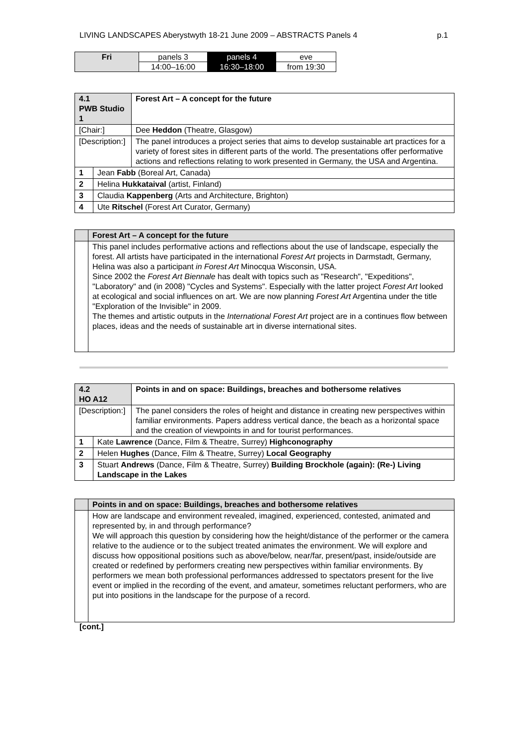LIVING LANDSCAPES Aberystwyth 18-21 June 2009 – ABSTRACTS Panels 4 p.1
| Fri | panels 3 | panels 4 | eve |
| | 14:00–16:00 | 16:30–18:00 | from 19:30 |
| 4.1 PWB Studio 1 | | Forest Art – A concept for the future |
| [Chair:] | | Dee Heddon (Theatre, Glasgow) |
| [Description:] | | The panel introduces a project series that aims to develop sustainable art practices for a variety of forest sites in different parts of the world. The presentations offer performative actions and reflections relating to work presented in Germany, the USA and Argentina. |
| 1 | Jean Fabb (Boreal Art, Canada) | |
| 2 | Helina Hukkataival (artist, Finland) | |
| 3 | Claudia Kappenberg (Arts and Architecture, Brighton) | |
| 4 | Ute Ritschel (Forest Art Curator, Germany) | |
| | Forest Art – A concept for the future |
| | This panel includes performative actions and reflections about the use of landscape, especially the forest. All artists have participated in the international Forest Art projects in Darmstadt, Germany, Helina was also a participant in Forest Art Minocqua Wisconsin, USA. Since 2002 the Forest Art Biennale has dealt with topics such as "Research", "Expeditions", "Laboratory" and (in 2008) "Cycles and Systems". Especially with the latter project Forest Art looked at ecological and social influences on art. We are now planning Forest Art Argentina under the title "Exploration of the Invisible" in 2009. The themes and artistic outputs in the International Forest Art project are in a continues flow between places, ideas and the needs of sustainable art in diverse international sites. |
| 4.2 HO A12 | | Points in and on space: Buildings, breaches and bothersome relatives |
| [Description:] | | The panel considers the roles of height and distance in creating new perspectives within familiar environments. Papers address vertical dance, the beach as a horizontal space and the creation of viewpoints in and for tourist performances. |
| 1 | Kate Lawrence (Dance, Film & Theatre, Surrey) Highconography | |
| 2 | Helen Hughes (Dance, Film & Theatre, Surrey) Local Geography | |
| 3 | Stuart Andrews (Dance, Film & Theatre, Surrey) Building Brockhole (again): (Re-) Living Landscape in the Lakes | |
| | Points in and on space: Buildings, breaches and bothersome relatives |
| | How are landscape and environment revealed, imagined, experienced, contested, animated and represented by, in and through performance? We will approach this question by considering how the height/distance of the performer or the camera relative to the audience or to the subject treated animates the environment. We will explore and discuss how oppositional positions such as above/below, near/far, present/past, inside/outside are created or redefined by performers creating new perspectives within familiar environments. By performers we mean both professional performances addressed to spectators present for the live event or implied in the recording of the event, and amateur, sometimes reluctant performers, who are put into positions in the landscape for the purpose of a record. |
[cont.]